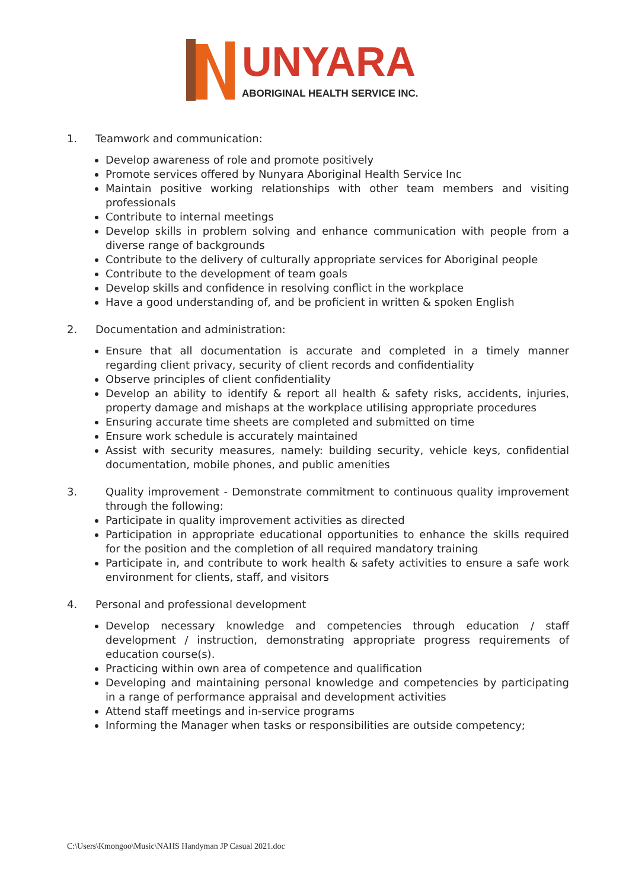UNYARA
ABORIGINAL HEALTH SERVICE INC.
1. Teamwork and communication:
Develop awareness of role and promote positively
Promote services offered by Nunyara Aboriginal Health Service Inc
Maintain positive working relationships with other team members and visiting professionals
Contribute to internal meetings
Develop skills in problem solving and enhance communication with people from a diverse range of backgrounds
Contribute to the delivery of culturally appropriate services for Aboriginal people
Contribute to the development of team goals
Develop skills and confidence in resolving conflict in the workplace
Have a good understanding of, and be proficient in written & spoken English
2. Documentation and administration:
Ensure that all documentation is accurate and completed in a timely manner regarding client privacy, security of client records and confidentiality
Observe principles of client confidentiality
Develop an ability to identify & report all health & safety risks, accidents, injuries, property damage and mishaps at the workplace utilising appropriate procedures
Ensuring accurate time sheets are completed and submitted on time
Ensure work schedule is accurately maintained
Assist with security measures, namely: building security, vehicle keys, confidential documentation, mobile phones, and public amenities
3. Quality improvement - Demonstrate commitment to continuous quality improvement through the following:
Participate in quality improvement activities as directed
Participation in appropriate educational opportunities to enhance the skills required for the position and the completion of all required mandatory training
Participate in, and contribute to work health & safety activities to ensure a safe work environment for clients, staff, and visitors
4. Personal and professional development
Develop necessary knowledge and competencies through education / staff development / instruction, demonstrating appropriate progress requirements of education course(s).
Practicing within own area of competence and qualification
Developing and maintaining personal knowledge and competencies by participating in a range of performance appraisal and development activities
Attend staff meetings and in-service programs
Informing the Manager when tasks or responsibilities are outside competency;
C:\Users\Kmongoo\Music\NAHS Handyman JP Casual 2021.doc